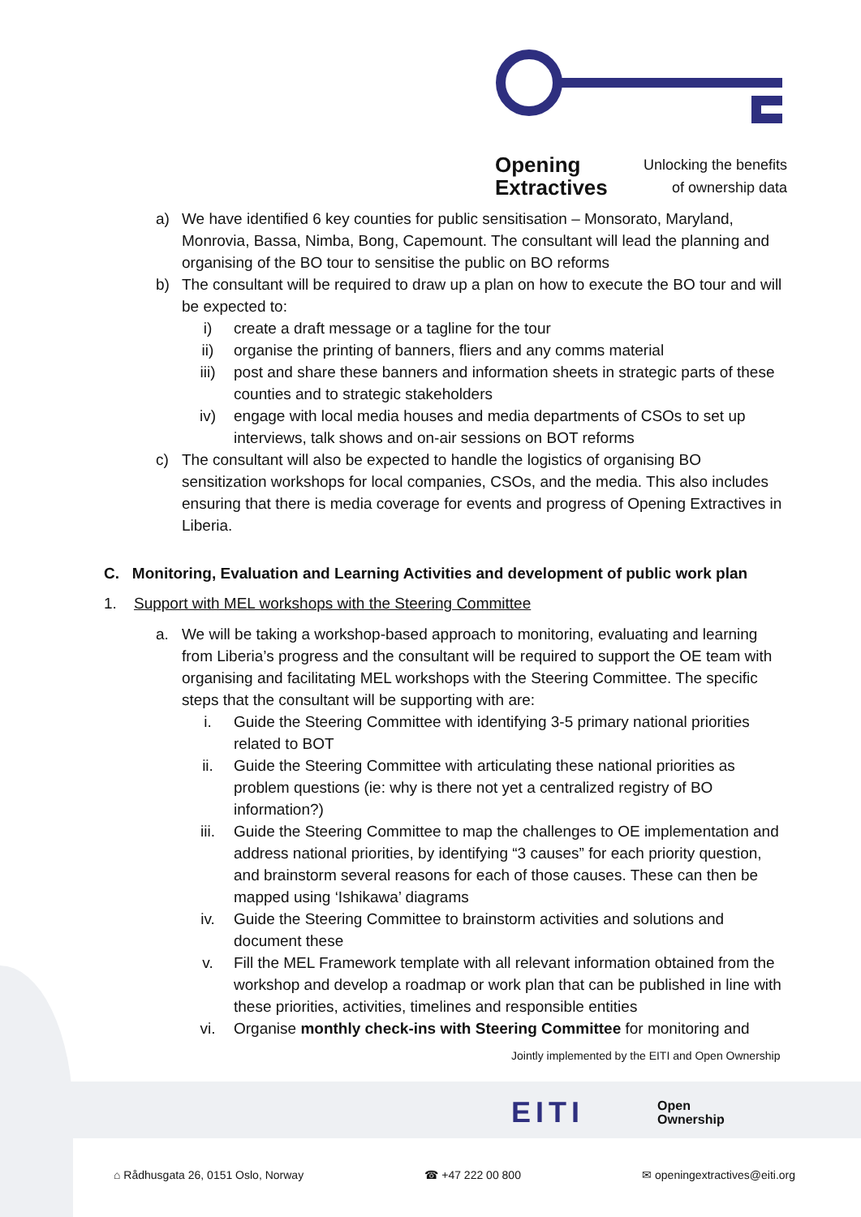Opening
Extractives
Unlocking the benefits
of ownership data
a) We have identified 6 key counties for public sensitisation – Monsorato, Maryland, Monrovia, Bassa, Nimba, Bong, Capemount. The consultant will lead the planning and organising of the BO tour to sensitise the public on BO reforms
b) The consultant will be required to draw up a plan on how to execute the BO tour and will be expected to:
i) create a draft message or a tagline for the tour
ii) organise the printing of banners, fliers and any comms material
iii) post and share these banners and information sheets in strategic parts of these counties and to strategic stakeholders
iv) engage with local media houses and media departments of CSOs to set up interviews, talk shows and on-air sessions on BOT reforms
c) The consultant will also be expected to handle the logistics of organising BO sensitization workshops for local companies, CSOs, and the media. This also includes ensuring that there is media coverage for events and progress of Opening Extractives in Liberia.
C. Monitoring, Evaluation and Learning Activities and development of public work plan
1. Support with MEL workshops with the Steering Committee
a. We will be taking a workshop-based approach to monitoring, evaluating and learning from Liberia’s progress and the consultant will be required to support the OE team with organising and facilitating MEL workshops with the Steering Committee. The specific steps that the consultant will be supporting with are:
i. Guide the Steering Committee with identifying 3-5 primary national priorities related to BOT
ii. Guide the Steering Committee with articulating these national priorities as problem questions (ie: why is there not yet a centralized registry of BO information?)
iii. Guide the Steering Committee to map the challenges to OE implementation and address national priorities, by identifying “3 causes” for each priority question, and brainstorm several reasons for each of those causes. These can then be mapped using ‘Ishikawa’ diagrams
iv. Guide the Steering Committee to brainstorm activities and solutions and document these
v. Fill the MEL Framework template with all relevant information obtained from the workshop and develop a roadmap or work plan that can be published in line with these priorities, activities, timelines and responsible entities
vi. Organise monthly check-ins with Steering Committee for monitoring and
Jointly implemented by the EITI and Open Ownership
EITI Open
Ownership
⌂ Rådhusgata 26, 0151 Oslo, Norway ☎ +47 222 00 800 ✉ openingextractives@eiti.org